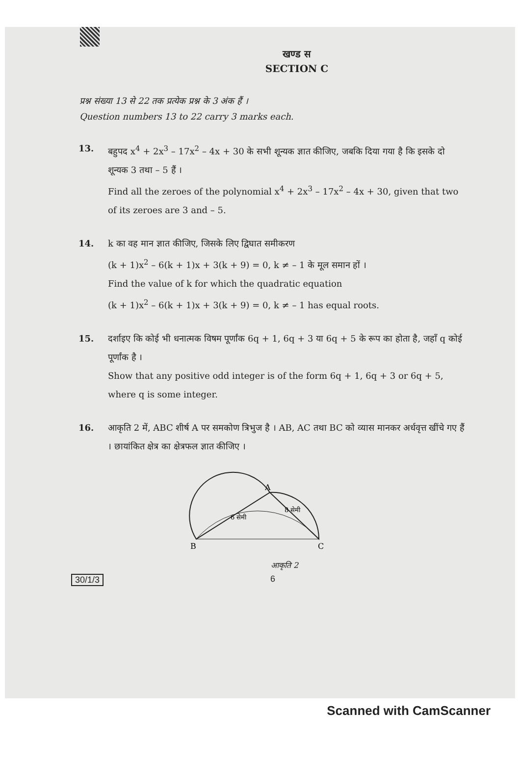खण्ड स
SECTION C
प्रश्न संख्या 13 से 22 तक प्रत्येक प्रश्न के 3 अंक हैं ।
Question numbers 13 to 22 carry 3 marks each.
13. बहुपद x<sup>4</sup> + 2x<sup>3</sup> – 17x<sup>2</sup> – 4x + 30 के सभी शून्यक ज्ञात कीजिए, जबकि दिया गया है कि इसके दो शून्यक 3 तथा – 5 हैं ।
Find all the zeroes of the polynomial x<sup>4</sup> + 2x<sup>3</sup> – 17x<sup>2</sup> – 4x + 30, given that two of its zeroes are 3 and – 5.
14. k का वह मान ज्ञात कीजिए, जिसके लिए द्विघात समीकरण
(k + 1)x<sup>2</sup> – 6(k + 1)x + 3(k + 9) = 0, k ≠ – 1 के मूल समान हों ।
Find the value of k for which the quadratic equation
(k + 1)x<sup>2</sup> – 6(k + 1)x + 3(k + 9) = 0, k ≠ – 1 has equal roots.
15. दर्शाइए कि कोई भी धनात्मक विषम पूर्णांक 6q + 1, 6q + 3 या 6q + 5 के रूप का होता है, जहाँ q कोई पूर्णांक है ।
Show that any positive odd integer is of the form 6q + 1, 6q + 3 or 6q + 5, where q is some integer.
16. आकृति 2 में, ABC शीर्ष A पर समकोण त्रिभुज है । AB, AC तथा BC को व्यास मानकर अर्धवृत्त खींचे गए हैं । छायांकित क्षेत्र का क्षेत्रफल ज्ञात कीजिए ।
A
B
C
6 सेमी
8 सेमी
आकृति 2
30/1/3 6
Scanned with CamScanner